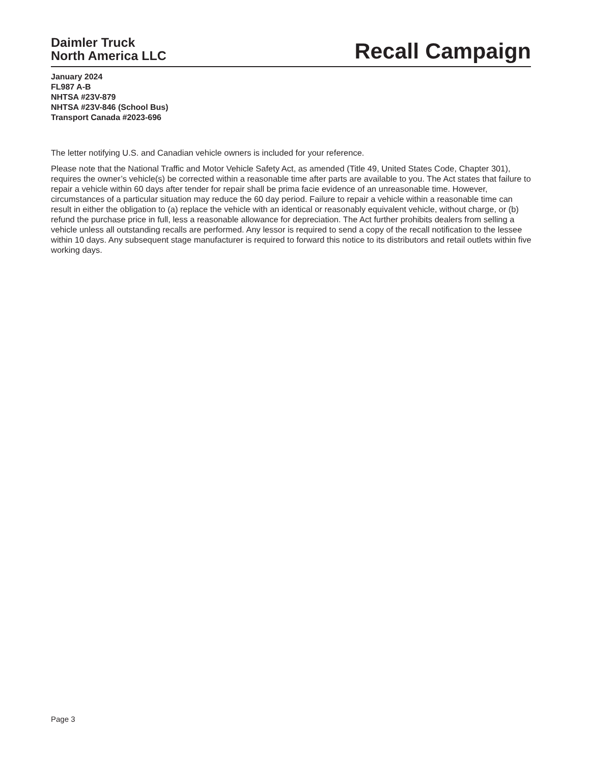Daimler Truck
North America LLC
Recall Campaign
January 2024
FL987 A-B
NHTSA #23V-879
NHTSA #23V-846 (School Bus)
Transport Canada #2023-696
The letter notifying U.S. and Canadian vehicle owners is included for your reference.
Please note that the National Traffic and Motor Vehicle Safety Act, as amended (Title 49, United States Code, Chapter 301), requires the owner’s vehicle(s) be corrected within a reasonable time after parts are available to you. The Act states that failure to repair a vehicle within 60 days after tender for repair shall be prima facie evidence of an unreasonable time. However, circumstances of a particular situation may reduce the 60 day period. Failure to repair a vehicle within a reasonable time can result in either the obligation to (a) replace the vehicle with an identical or reasonably equivalent vehicle, without charge, or (b) refund the purchase price in full, less a reasonable allowance for depreciation. The Act further prohibits dealers from selling a vehicle unless all outstanding recalls are performed. Any lessor is required to send a copy of the recall notification to the lessee within 10 days. Any subsequent stage manufacturer is required to forward this notice to its distributors and retail outlets within five working days.
Page 3